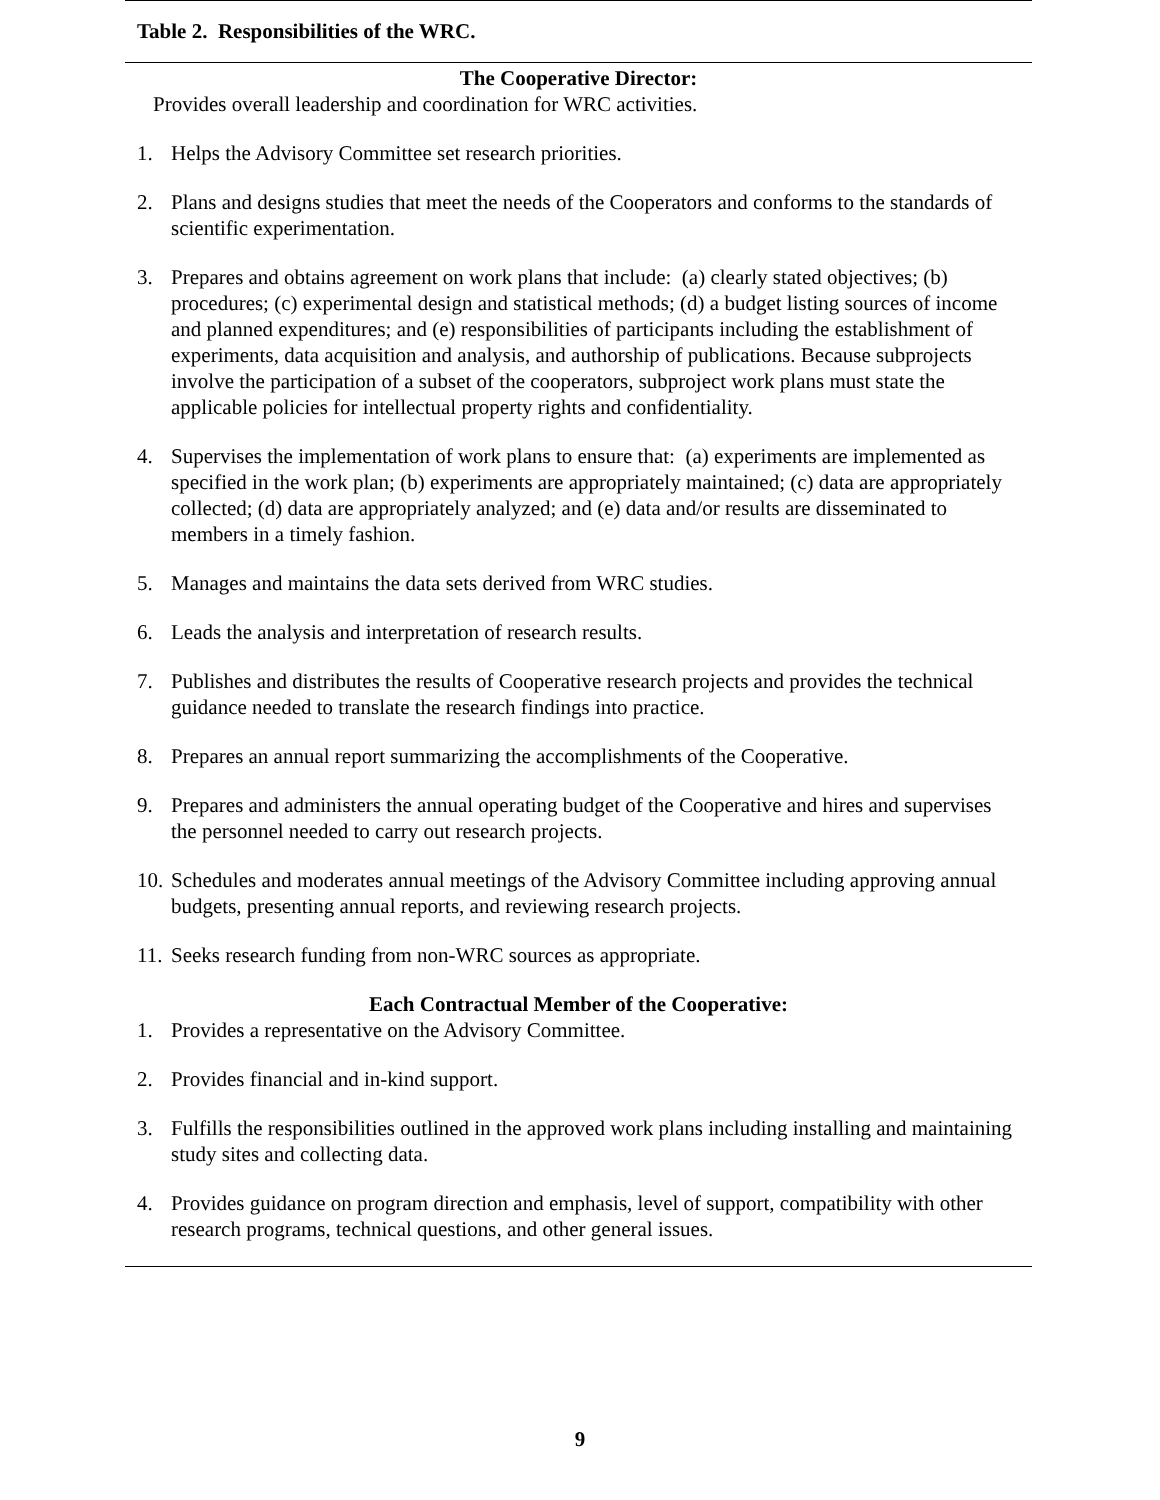Table 2. Responsibilities of the WRC.
The Cooperative Director:
Provides overall leadership and coordination for WRC activities.
1. Helps the Advisory Committee set research priorities.
2. Plans and designs studies that meet the needs of the Cooperators and conforms to the standards of scientific experimentation.
3. Prepares and obtains agreement on work plans that include: (a) clearly stated objectives; (b) procedures; (c) experimental design and statistical methods; (d) a budget listing sources of income and planned expenditures; and (e) responsibilities of participants including the establishment of experiments, data acquisition and analysis, and authorship of publications. Because subprojects involve the participation of a subset of the cooperators, subproject work plans must state the applicable policies for intellectual property rights and confidentiality.
4. Supervises the implementation of work plans to ensure that: (a) experiments are implemented as specified in the work plan; (b) experiments are appropriately maintained; (c) data are appropriately collected; (d) data are appropriately analyzed; and (e) data and/or results are disseminated to members in a timely fashion.
5. Manages and maintains the data sets derived from WRC studies.
6. Leads the analysis and interpretation of research results.
7. Publishes and distributes the results of Cooperative research projects and provides the technical guidance needed to translate the research findings into practice.
8. Prepares an annual report summarizing the accomplishments of the Cooperative.
9. Prepares and administers the annual operating budget of the Cooperative and hires and supervises the personnel needed to carry out research projects.
10. Schedules and moderates annual meetings of the Advisory Committee including approving annual budgets, presenting annual reports, and reviewing research projects.
11. Seeks research funding from non-WRC sources as appropriate.
Each Contractual Member of the Cooperative:
1. Provides a representative on the Advisory Committee.
2. Provides financial and in-kind support.
3. Fulfills the responsibilities outlined in the approved work plans including installing and maintaining study sites and collecting data.
4. Provides guidance on program direction and emphasis, level of support, compatibility with other research programs, technical questions, and other general issues.
9